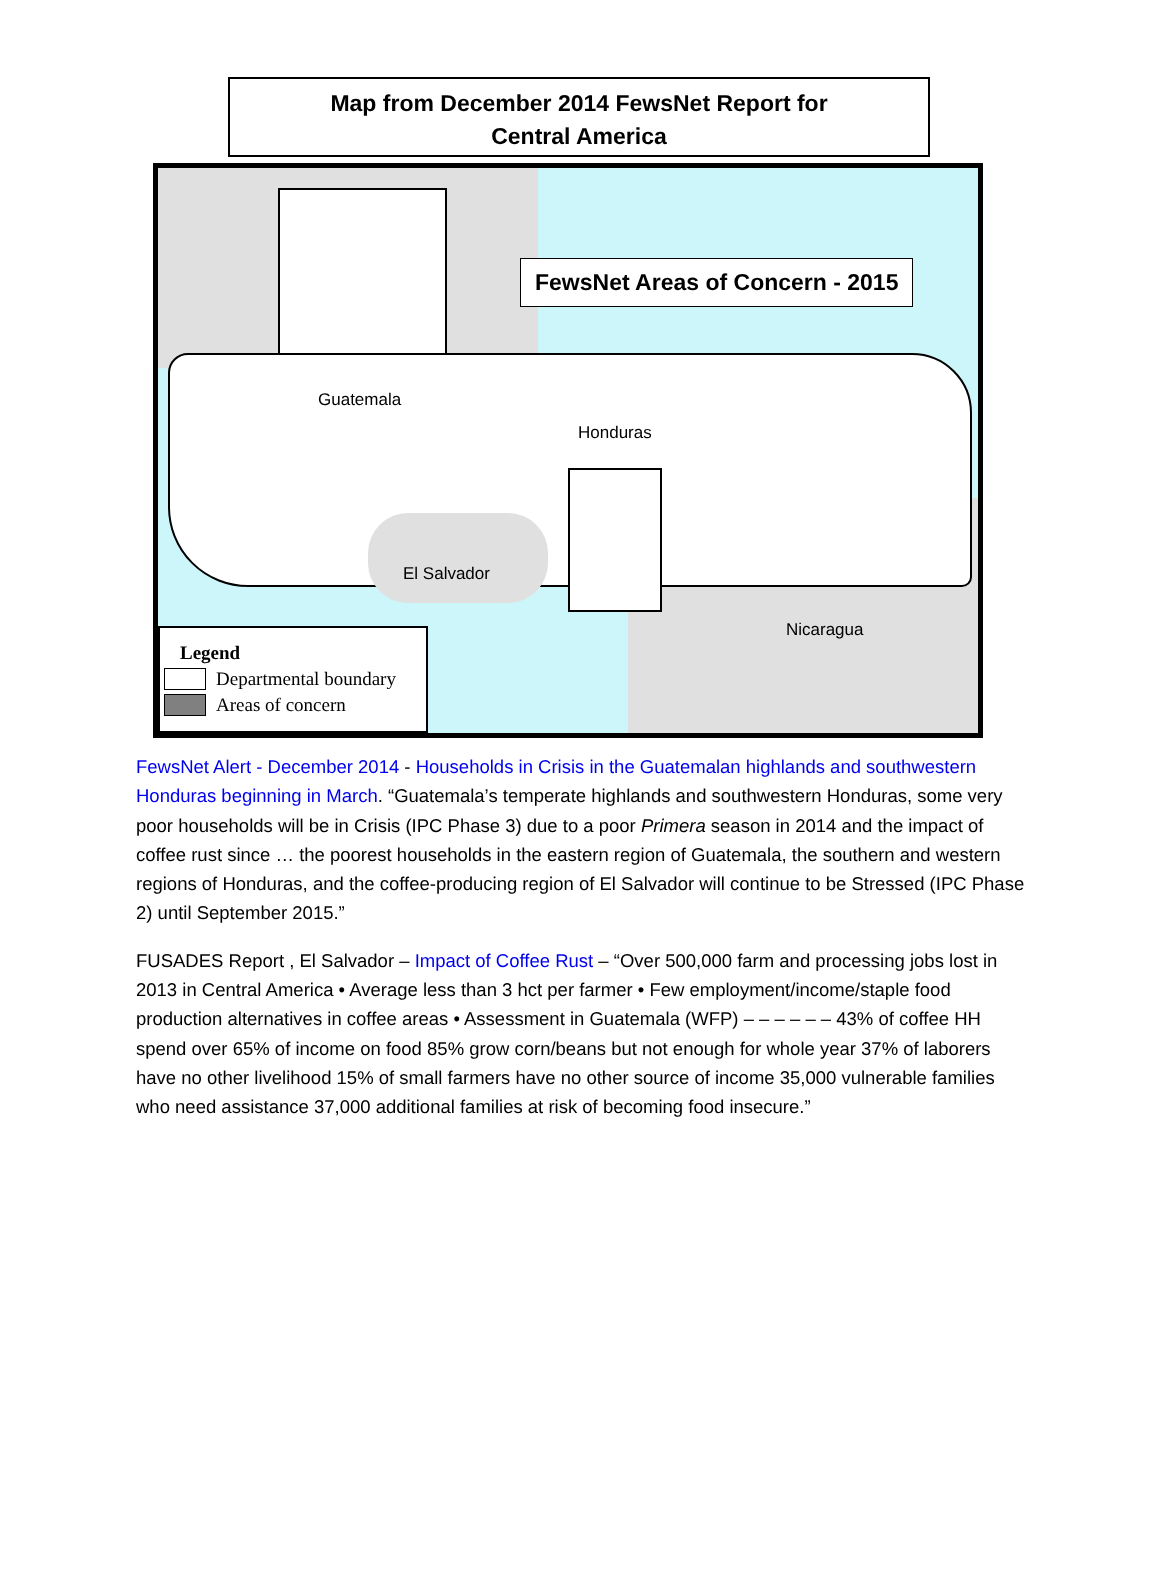Map from December 2014 FewsNet Report for
Central America
Guatemala
Honduras
El Salvador
Nicaragua
FewsNet Areas of Concern - 2015
Legend
Departmental boundary
Areas of concern
FewsNet Alert - December 2014 - Households in Crisis in the Guatemalan highlands and southwestern Honduras beginning in March. “Guatemala’s temperate highlands and southwestern Honduras, some very poor households will be in Crisis (IPC Phase 3) due to a poor Primera season in 2014 and the impact of coffee rust since … the poorest households in the eastern region of Guatemala, the southern and western regions of Honduras, and the coffee-producing region of El Salvador will continue to be Stressed (IPC Phase 2) until September 2015.”
FUSADES Report , El Salvador – Impact of Coffee Rust – “Over 500,000 farm and processing jobs lost in 2013 in Central America • Average less than 3 hct per farmer • Few employment/income/staple food production alternatives in coffee areas • Assessment in Guatemala (WFP) – – – – – – 43% of coffee HH spend over 65% of income on food 85% grow corn/beans but not enough for whole year 37% of laborers have no other livelihood 15% of small farmers have no other source of income 35,000 vulnerable families who need assistance 37,000 additional families at risk of becoming food insecure.”